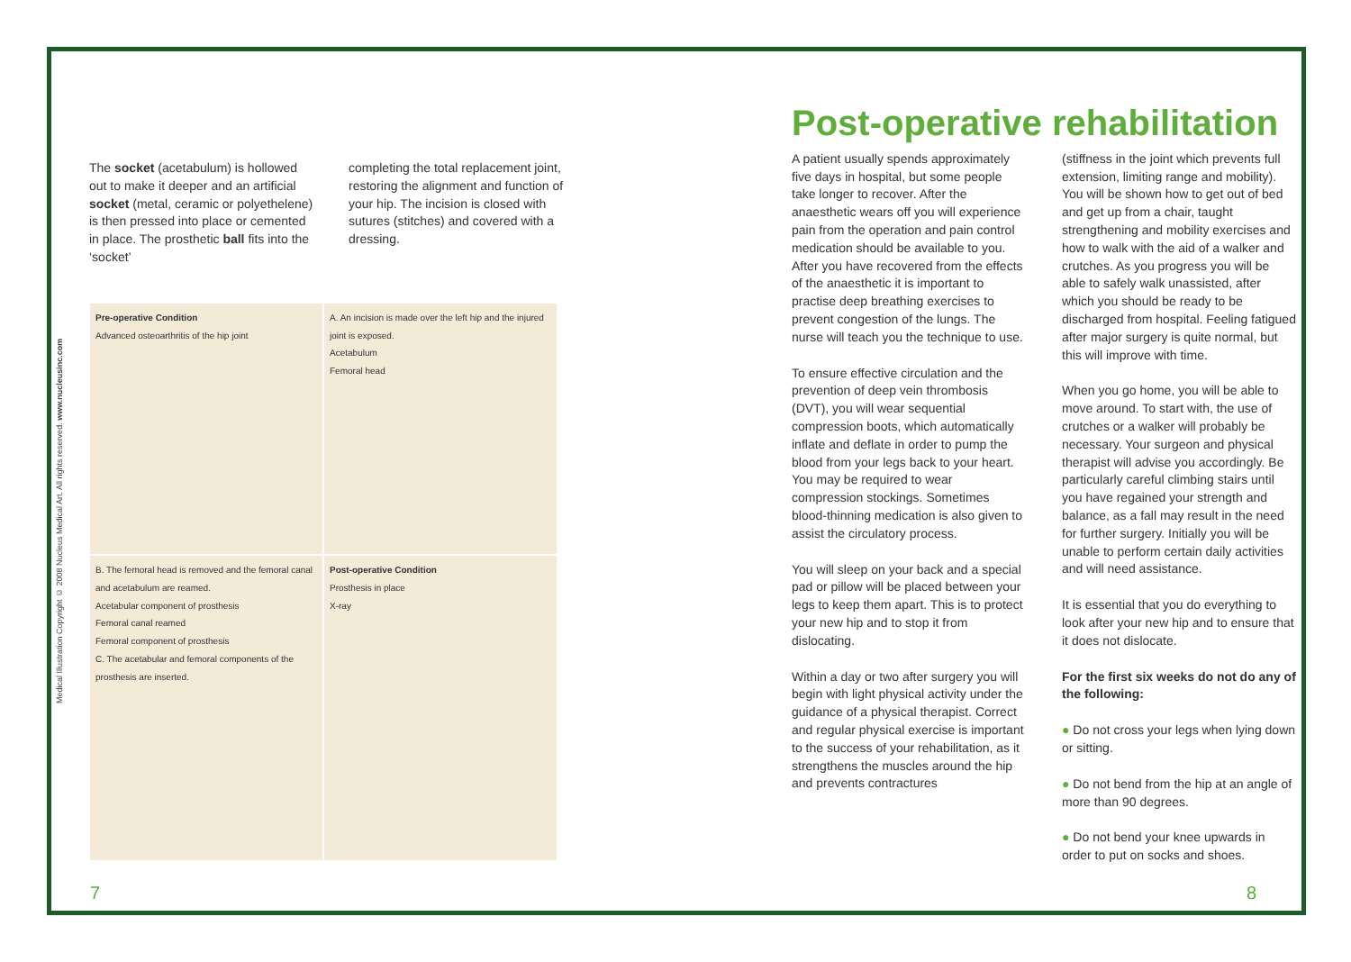Medical Illustration Copyright © 2008 Nucleus Medical Art. All rights reserved. www.nucleusinc.com
The socket (acetabulum) is hollowed out to make it deeper and an artificial socket (metal, ceramic or polyethelene) is then pressed into place or cemented in place. The prosthetic ball fits into the ‘socket’
completing the total replacement joint, restoring the alignment and function of your hip. The incision is closed with sutures (stitches) and covered with a dressing.
Pre-operative Condition
Advanced osteoarthritis of the hip joint
A. An incision is made over the left hip and the injured joint is exposed.
Acetabulum
Femoral head
B. The femoral head is removed and the femoral canal and acetabulum are reamed.
Acetabular component of prosthesis
Femoral canal reamed
Femoral component of prosthesis
C. The acetabular and femoral components of the prosthesis are inserted.
Post-operative Condition
Prosthesis in place
X-ray
Post-operative rehabilitation
A patient usually spends approximately five days in hospital, but some people take longer to recover. After the anaesthetic wears off you will experience pain from the operation and pain control medication should be available to you. After you have recovered from the effects of the anaesthetic it is important to practise deep breathing exercises to prevent congestion of the lungs. The nurse will teach you the technique to use.
To ensure effective circulation and the prevention of deep vein thrombosis (DVT), you will wear sequential compression boots, which automatically inflate and deflate in order to pump the blood from your legs back to your heart. You may be required to wear compression stockings. Sometimes blood-thinning medication is also given to assist the circulatory process.
You will sleep on your back and a special pad or pillow will be placed between your legs to keep them apart. This is to protect your new hip and to stop it from dislocating.
Within a day or two after surgery you will begin with light physical activity under the guidance of a physical therapist. Correct and regular physical exercise is important to the success of your rehabilitation, as it strengthens the muscles around the hip and prevents contractures
(stiffness in the joint which prevents full extension, limiting range and mobility). You will be shown how to get out of bed and get up from a chair, taught strengthening and mobility exercises and how to walk with the aid of a walker and crutches. As you progress you will be able to safely walk unassisted, after which you should be ready to be discharged from hospital. Feeling fatigued after major surgery is quite normal, but this will improve with time.
When you go home, you will be able to move around. To start with, the use of crutches or a walker will probably be necessary. Your surgeon and physical therapist will advise you accordingly. Be particularly careful climbing stairs until you have regained your strength and balance, as a fall may result in the need for further surgery. Initially you will be unable to perform certain daily activities and will need assistance.
It is essential that you do everything to look after your new hip and to ensure that it does not dislocate.
For the first six weeks do not do any of the following:
● Do not cross your legs when lying down or sitting.
● Do not bend from the hip at an angle of more than 90 degrees.
● Do not bend your knee upwards in order to put on socks and shoes.
7 8